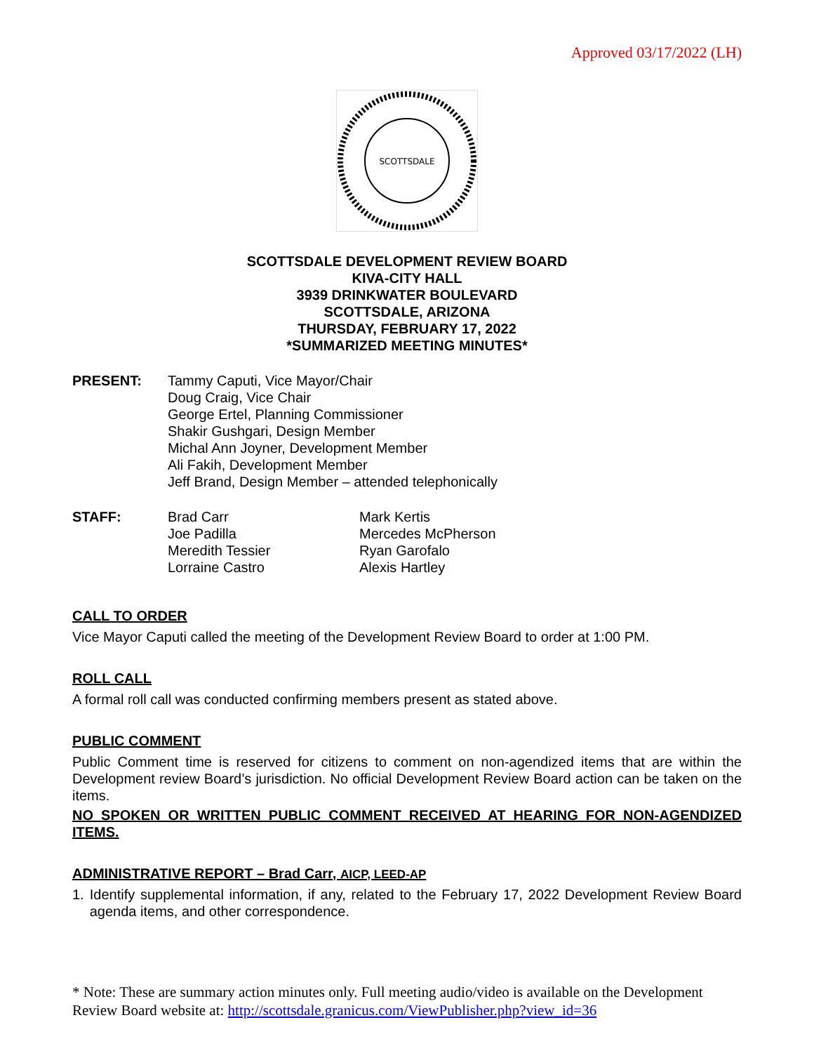Approved 03/17/2022 (LH)
SCOTTSDALE
SCOTTSDALE DEVELOPMENT REVIEW BOARD
KIVA-CITY HALL
3939 DRINKWATER BOULEVARD
SCOTTSDALE, ARIZONA
THURSDAY, FEBRUARY 17, 2022
*SUMMARIZED MEETING MINUTES*
PRESENT: Tammy Caputi, Vice Mayor/Chair
Doug Craig, Vice Chair
George Ertel, Planning Commissioner
Shakir Gushgari, Design Member
Michal Ann Joyner, Development Member
Ali Fakih, Development Member
Jeff Brand, Design Member – attended telephonically
STAFF: Brad Carr
Joe Padilla
Meredith Tessier
Lorraine Castro
Mark Kertis
Mercedes McPherson
Ryan Garofalo
Alexis Hartley
CALL TO ORDER
Vice Mayor Caputi called the meeting of the Development Review Board to order at 1:00 PM.
ROLL CALL
A formal roll call was conducted confirming members present as stated above.
PUBLIC COMMENT
Public Comment time is reserved for citizens to comment on non-agendized items that are within the Development review Board’s jurisdiction. No official Development Review Board action can be taken on the items.
NO SPOKEN OR WRITTEN PUBLIC COMMENT RECEIVED AT HEARING FOR NON-AGENDIZED ITEMS.
ADMINISTRATIVE REPORT – Brad Carr, AICP, LEED-AP
1.
Identify supplemental information, if any, related to the February 17, 2022 Development Review Board agenda items, and other correspondence.
* Note: These are summary action minutes only. Full meeting audio/video is available on the Development Review Board website at: http://scottsdale.granicus.com/ViewPublisher.php?view_id=36